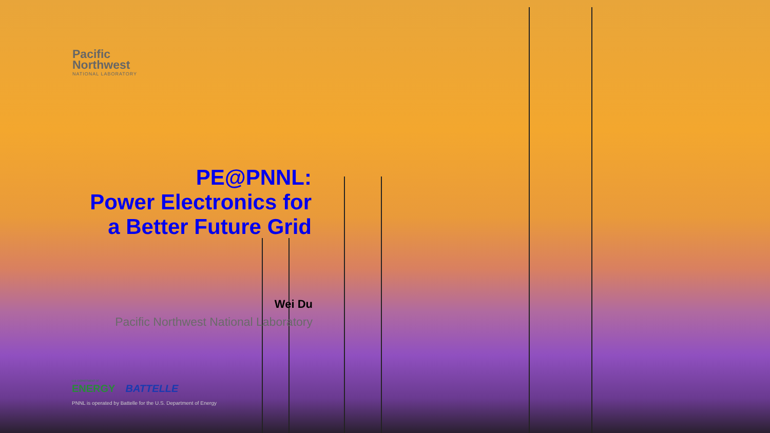Pacific
Northwest
NATIONAL LABORATORY
PE@PNNL:
Power Electronics for
a Better Future Grid
Wei Du
Pacific Northwest National Laboratory
U.S. DEPARTMENT OF
ENERGY BATTELLE
PNNL is operated by Battelle for the U.S. Department of Energy